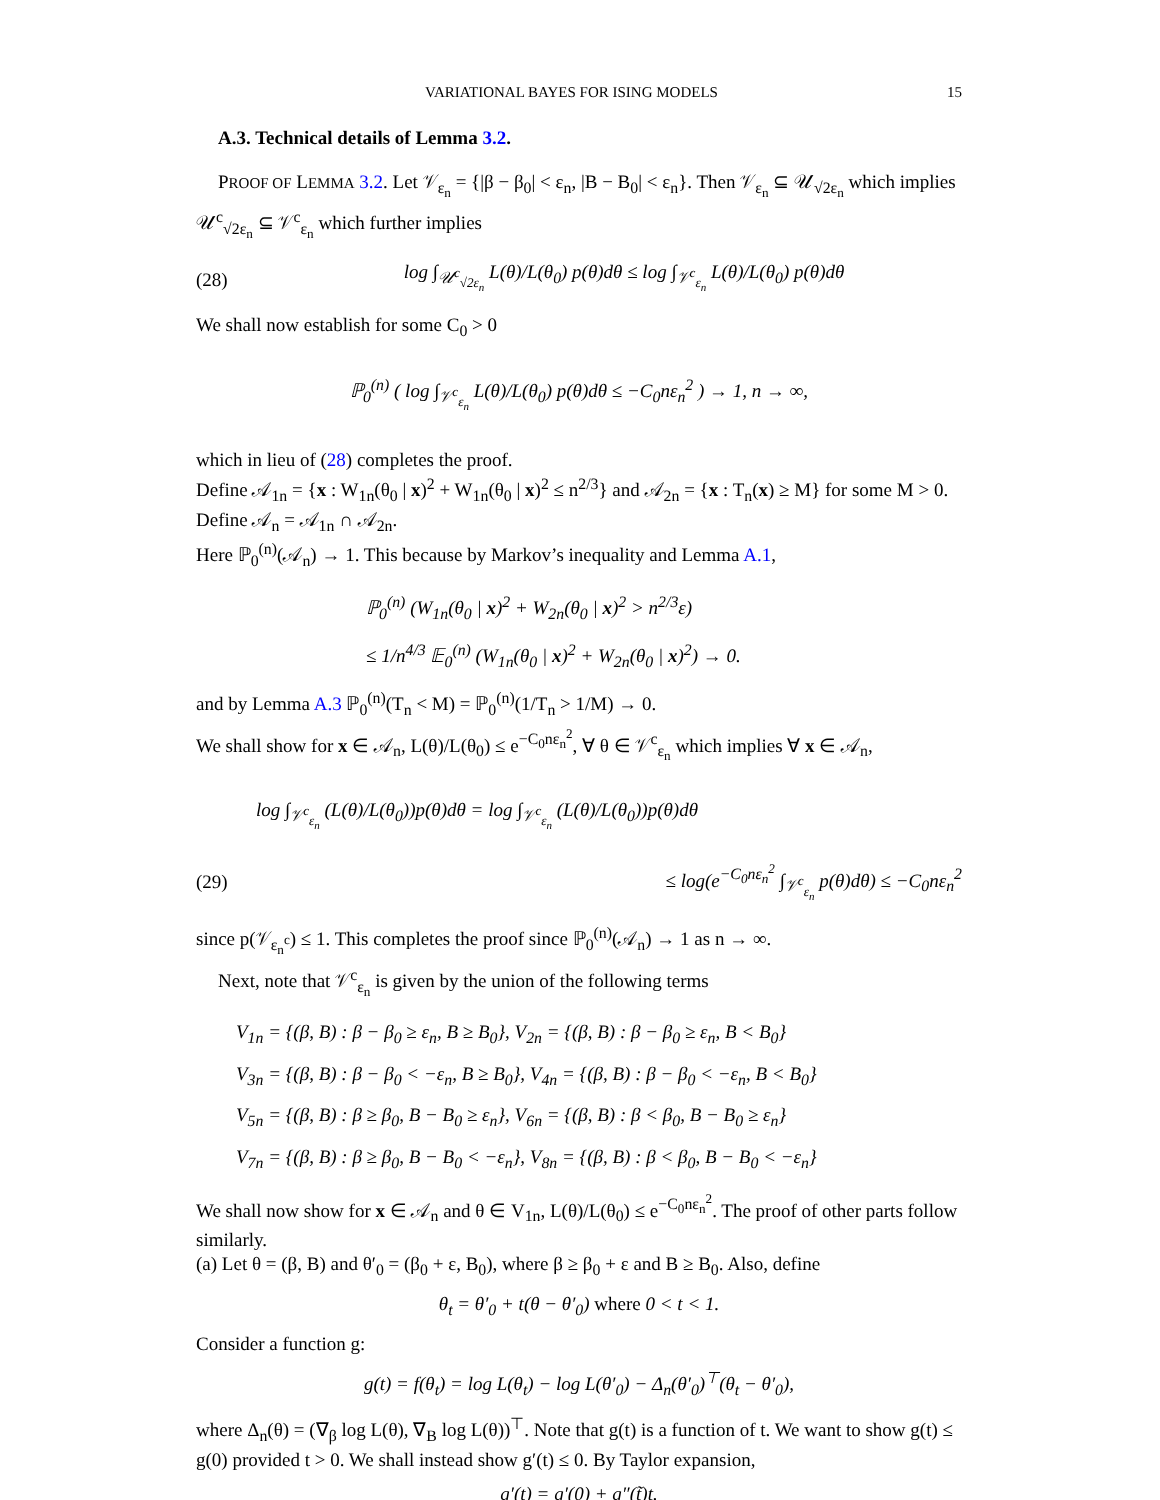VARIATIONAL BAYES FOR ISING MODELS 15
A.3. Technical details of Lemma 3.2.
PROOF OF LEMMA 3.2. Let 𝒱<sub>ε<sub>n</sub></sub> = {|β − β<sub>0</sub>| < ε<sub>n</sub>, |B − B<sub>0</sub>| < ε<sub>n</sub>}. Then 𝒱<sub>ε<sub>n</sub></sub> ⊆ 𝒰<sub>√2ε<sub>n</sub></sub> which implies 𝒰<sup>c</sup><sub>√2ε<sub>n</sub></sub> ⊆ 𝒱<sup>c</sup><sub>ε<sub>n</sub></sub> which further implies
(28) log ∫<sub>𝒰<sup>c</sup><sub>√2ε<sub>n</sub></sub></sub> L(θ)/L(θ<sub>0</sub>) p(θ)dθ ≤ log ∫<sub>𝒱<sup>c</sup><sub>ε<sub>n</sub></sub></sub> L(θ)/L(θ<sub>0</sub>) p(θ)dθ
We shall now establish for some C<sub>0</sub> > 0
ℙ<sub>0</sub><sup>(n)</sup> ( log ∫<sub>𝒱<sup>c</sup><sub>ε<sub>n</sub></sub></sub> L(θ)/L(θ<sub>0</sub>) p(θ)dθ ≤ −C<sub>0</sub>nε<sub>n</sub><sup>2</sup> ) → 1, n → ∞,
which in lieu of (28) completes the proof.
Define 𝒜<sub>1n</sub> = {x : W<sub>1n</sub>(θ<sub>0</sub> | x)<sup>2</sup> + W<sub>1n</sub>(θ<sub>0</sub> | x)<sup>2</sup> ≤ n<sup>2/3</sup>} and 𝒜<sub>2n</sub> = {x : T<sub>n</sub>(x) ≥ M} for some M > 0. Define 𝒜<sub>n</sub> = 𝒜<sub>1n</sub> ∩ 𝒜<sub>2n</sub>.
Here ℙ<sub>0</sub><sup>(n)</sup>(𝒜<sub>n</sub>) → 1. This because by Markov’s inequality and Lemma A.1,
ℙ<sub>0</sub><sup>(n)</sup> (W<sub>1n</sub>(θ<sub>0</sub> | x)<sup>2</sup> + W<sub>2n</sub>(θ<sub>0</sub> | x)<sup>2</sup> > n<sup>2/3</sup>ε)
≤ 1/n<sup>4/3</sup> 𝔼<sub>0</sub><sup>(n)</sup> (W<sub>1n</sub>(θ<sub>0</sub> | x)<sup>2</sup> + W<sub>2n</sub>(θ<sub>0</sub> | x)<sup>2</sup>) → 0.
and by Lemma A.3 ℙ<sub>0</sub><sup>(n)</sup>(T<sub>n</sub> < M) = ℙ<sub>0</sub><sup>(n)</sup>(1/T<sub>n</sub> > 1/M) → 0.
We shall show for x ∈ 𝒜<sub>n</sub>, L(θ)/L(θ<sub>0</sub>) ≤ e<sup>−C<sub>0</sub>nε<sub>n</sub><sup>2</sup></sup>, ∀ θ ∈ 𝒱<sup>c</sup><sub>ε<sub>n</sub></sub> which implies ∀ x ∈ 𝒜<sub>n</sub>,
log ∫<sub>𝒱<sup>c</sup><sub>ε<sub>n</sub></sub></sub> (L(θ)/L(θ<sub>0</sub>))p(θ)dθ = log ∫<sub>𝒱<sup>c</sup><sub>ε<sub>n</sub></sub></sub> (L(θ)/L(θ<sub>0</sub>))p(θ)dθ
(29) ≤ log(e<sup>−C<sub>0</sub>nε<sub>n</sub><sup>2</sup></sup> ∫<sub>𝒱<sup>c</sup><sub>ε<sub>n</sub></sub></sub> p(θ)dθ) ≤ −C<sub>0</sub>nε<sub>n</sub><sup>2</sup>
since p(𝒱<sub>ε<sub>n</sub><sup>c</sup></sub>) ≤ 1. This completes the proof since ℙ<sub>0</sub><sup>(n)</sup>(𝒜<sub>n</sub>) → 1 as n → ∞.
Next, note that 𝒱<sup>c</sup><sub>ε<sub>n</sub></sub> is given by the union of the following terms
V<sub>1n</sub> = {(β, B) : β − β<sub>0</sub> ≥ ε<sub>n</sub>, B ≥ B<sub>0</sub>}, V<sub>2n</sub> = {(β, B) : β − β<sub>0</sub> ≥ ε<sub>n</sub>, B < B<sub>0</sub>}
V<sub>3n</sub> = {(β, B) : β − β<sub>0</sub> < −ε<sub>n</sub>, B ≥ B<sub>0</sub>}, V<sub>4n</sub> = {(β, B) : β − β<sub>0</sub> < −ε<sub>n</sub>, B < B<sub>0</sub>}
V<sub>5n</sub> = {(β, B) : β ≥ β<sub>0</sub>, B − B<sub>0</sub> ≥ ε<sub>n</sub>}, V<sub>6n</sub> = {(β, B) : β < β<sub>0</sub>, B − B<sub>0</sub> ≥ ε<sub>n</sub>}
V<sub>7n</sub> = {(β, B) : β ≥ β<sub>0</sub>, B − B<sub>0</sub> < −ε<sub>n</sub>}, V<sub>8n</sub> = {(β, B) : β < β<sub>0</sub>, B − B<sub>0</sub> < −ε<sub>n</sub>}
We shall now show for x ∈ 𝒜<sub>n</sub> and θ ∈ V<sub>1n</sub>, L(θ)/L(θ<sub>0</sub>) ≤ e<sup>−C<sub>0</sub>nε<sub>n</sub><sup>2</sup></sup>. The proof of other parts follow similarly.
(a) Let θ = (β, B) and θ′<sub>0</sub> = (β<sub>0</sub> + ε, B<sub>0</sub>), where β ≥ β<sub>0</sub> + ε and B ≥ B<sub>0</sub>. Also, define
θ<sub>t</sub> = θ′<sub>0</sub> + t(θ − θ′<sub>0</sub>) where 0 < t < 1.
Consider a function g:
g(t) = f(θ<sub>t</sub>) = log L(θ<sub>t</sub>) − log L(θ′<sub>0</sub>) − Δ<sub>n</sub>(θ′<sub>0</sub>)<sup>⊤</sup>(θ<sub>t</sub> − θ′<sub>0</sub>),
where Δ<sub>n</sub>(θ) = (∇<sub>β</sub> log L(θ), ∇<sub>B</sub> log L(θ))<sup>⊤</sup>. Note that g(t) is a function of t. We want to show g(t) ≤ g(0) provided t > 0. We shall instead show g′(t) ≤ 0. By Taylor expansion,
g′(t) = g′(0) + g″(t̃)t.